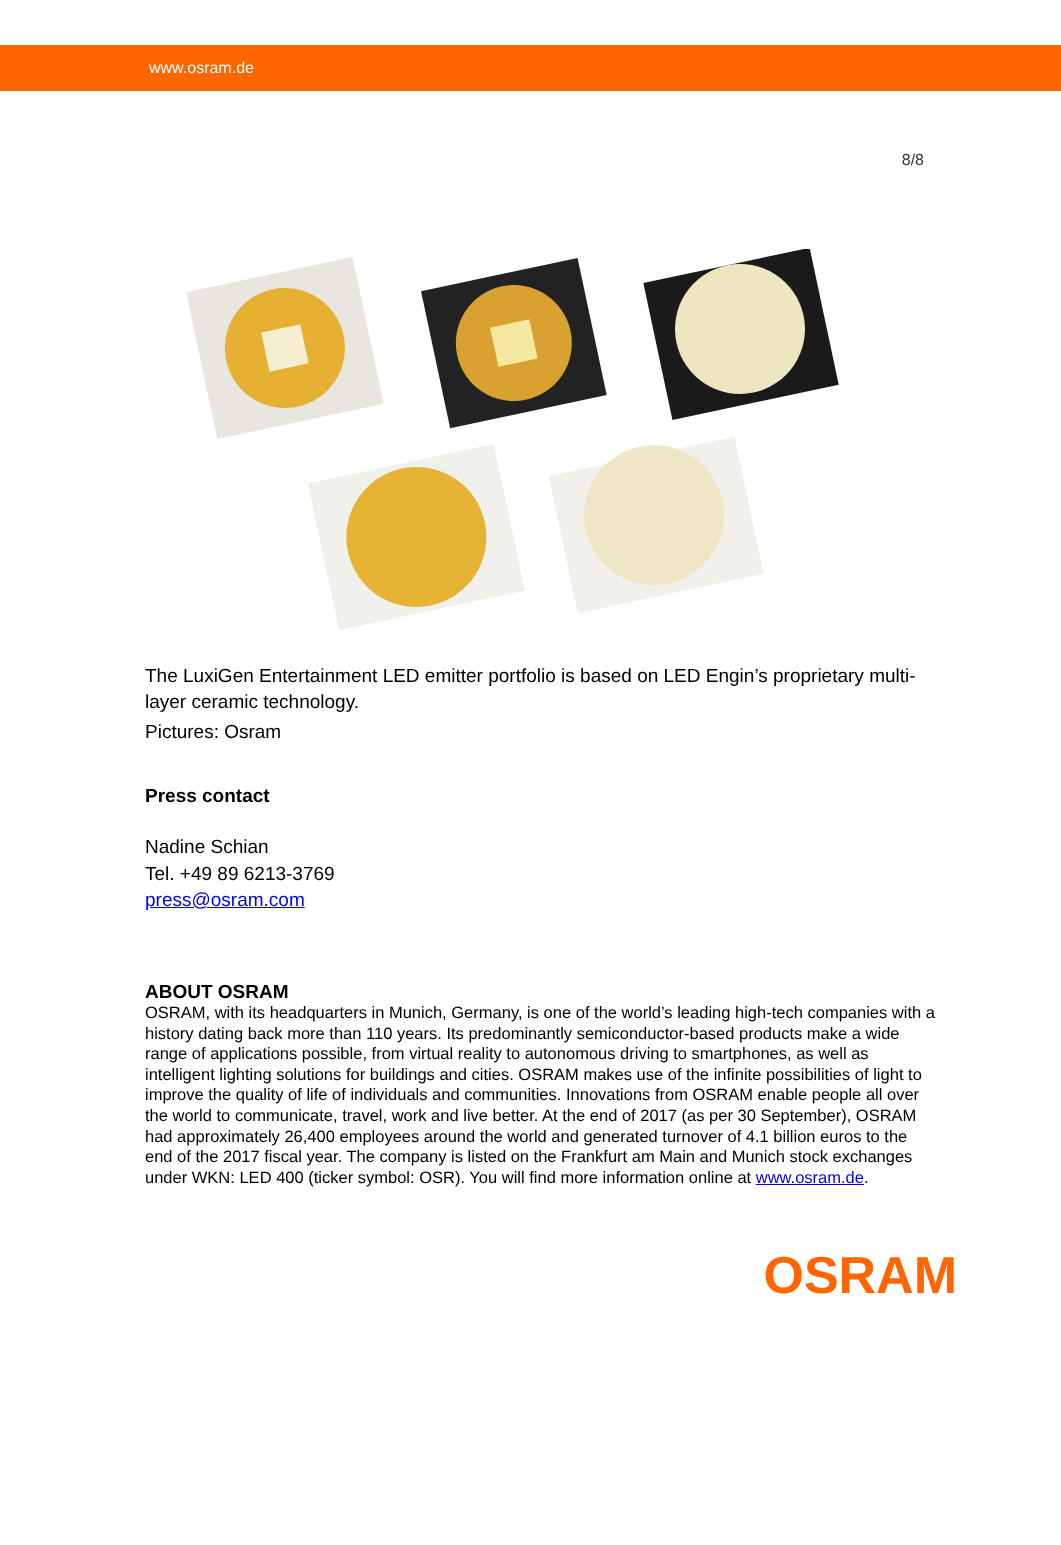www.osram.de
8/8
The LuxiGen Entertainment LED emitter portfolio is based on LED Engin’s proprietary multi-layer ceramic technology.
Pictures: Osram
Press contact
Nadine Schian
Tel. +49 89 6213-3769
press@osram.com
ABOUT OSRAM
OSRAM, with its headquarters in Munich, Germany, is one of the world’s leading high-tech companies with a history dating back more than 110 years. Its predominantly semiconductor-based products make a wide range of applications possible, from virtual reality to autonomous driving to smartphones, as well as intelligent lighting solutions for buildings and cities. OSRAM makes use of the infinite possibilities of light to improve the quality of life of individuals and communities. Innovations from OSRAM enable people all over the world to communicate, travel, work and live better. At the end of 2017 (as per 30 September), OSRAM had approximately 26,400 employees around the world and generated turnover of 4.1 billion euros to the end of the 2017 fiscal year. The company is listed on the Frankfurt am Main and Munich stock exchanges under WKN: LED 400 (ticker symbol: OSR). You will find more information online at www.osram.de.
OSRAM